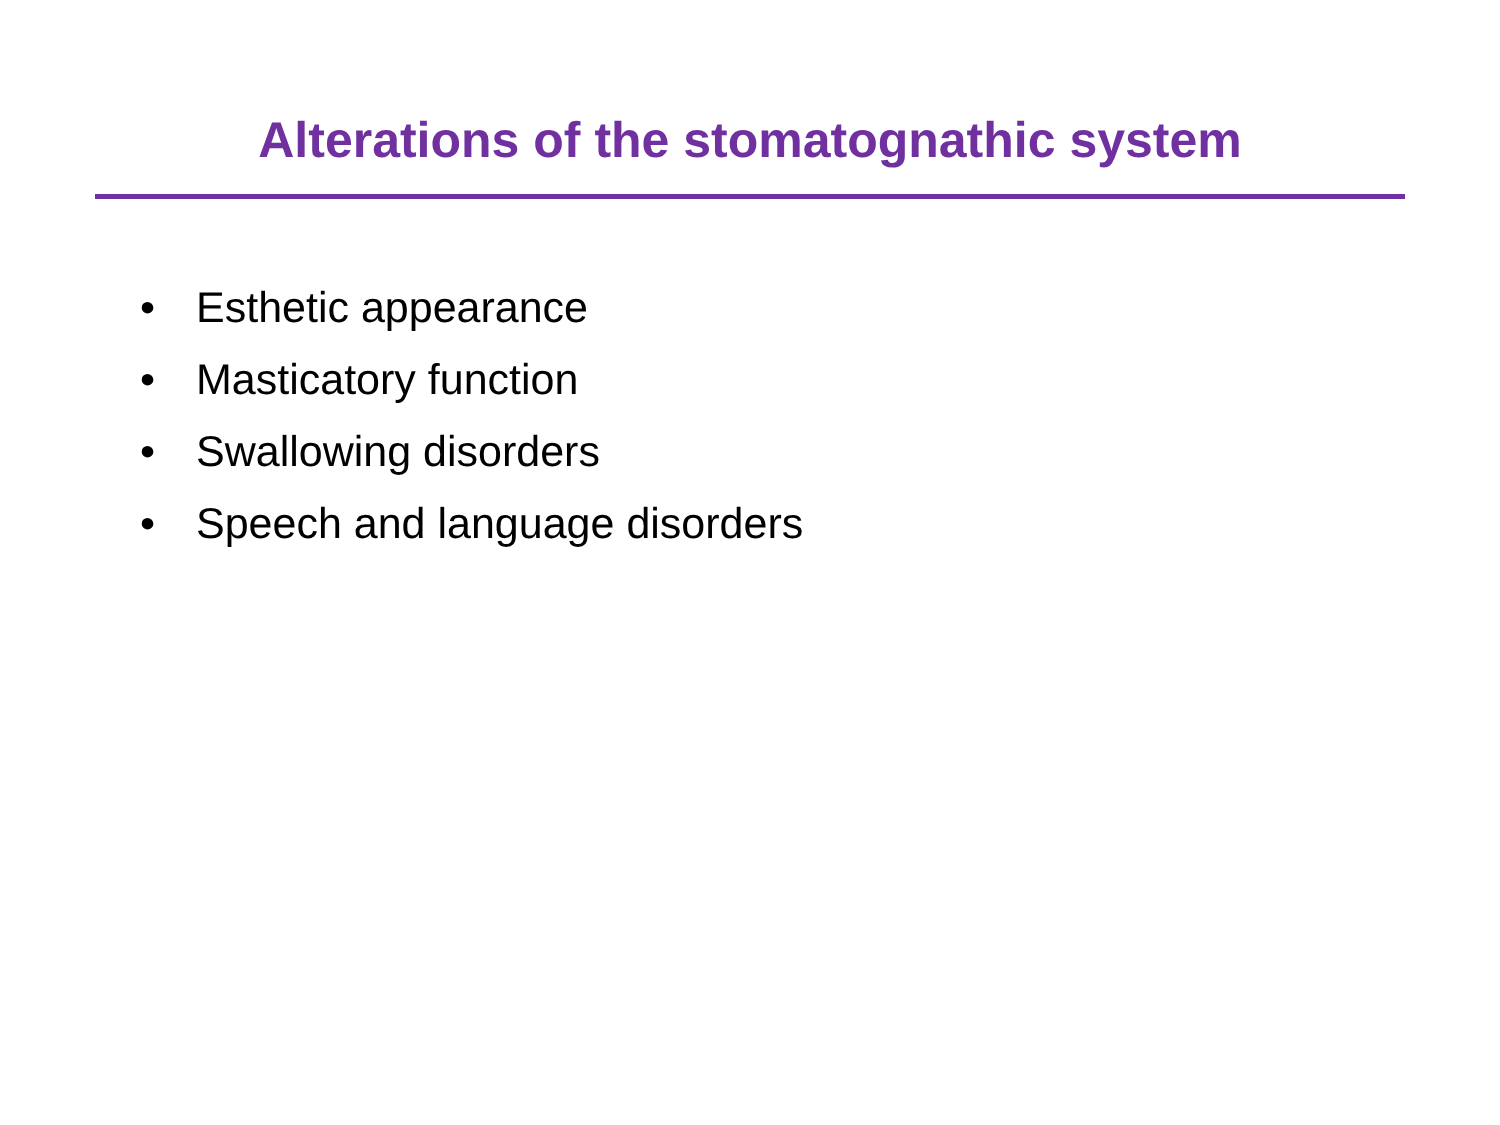Alterations of the stomatognathic system
• Esthetic appearance
• Masticatory function
• Swallowing disorders
• Speech and language disorders